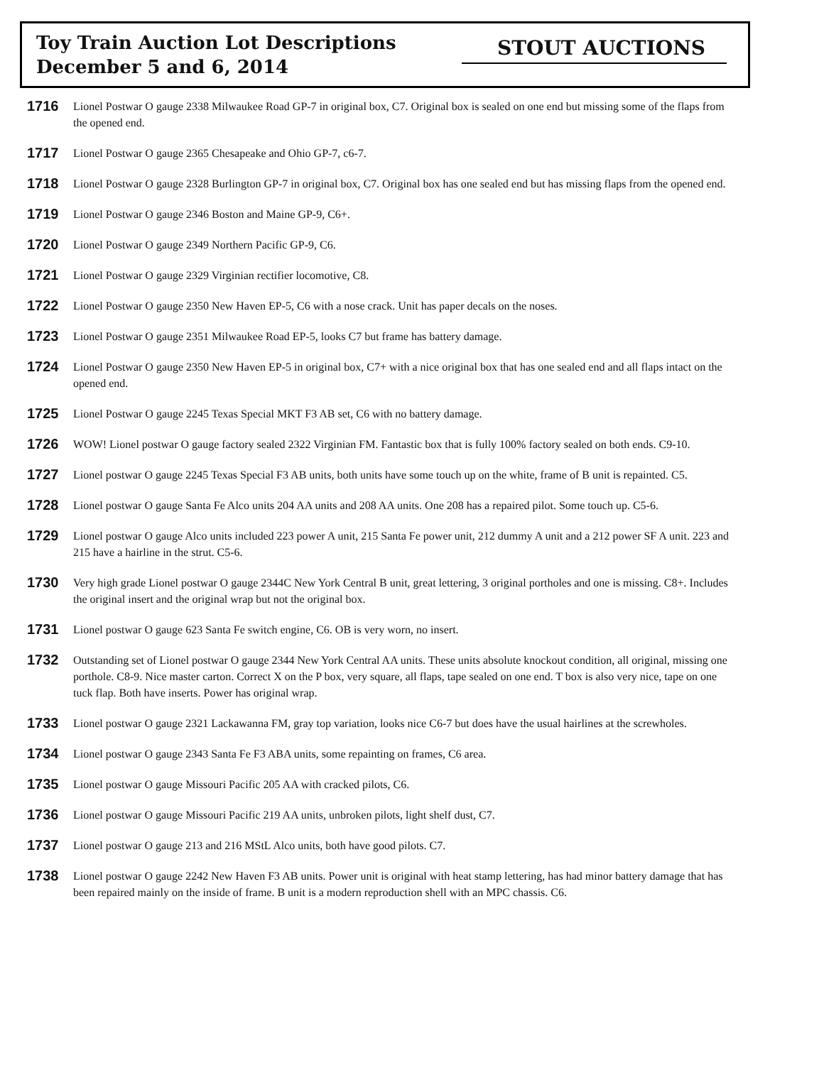Toy Train Auction Lot Descriptions
December 5 and 6, 2014
STOUT AUCTIONS
1716
Lionel Postwar O gauge 2338 Milwaukee Road GP-7 in original box, C7. Original box is sealed on one end but missing some of the flaps from the opened end.
1717
Lionel Postwar O gauge 2365 Chesapeake and Ohio GP-7, c6-7.
1718
Lionel Postwar O gauge 2328 Burlington GP-7 in original box, C7. Original box has one sealed end but has missing flaps from the opened end.
1719
Lionel Postwar O gauge 2346 Boston and Maine GP-9, C6+.
1720
Lionel Postwar O gauge 2349 Northern Pacific GP-9, C6.
1721
Lionel Postwar O gauge 2329 Virginian rectifier locomotive, C8.
1722
Lionel Postwar O gauge 2350 New Haven EP-5, C6 with a nose crack. Unit has paper decals on the noses.
1723
Lionel Postwar O gauge 2351 Milwaukee Road EP-5, looks C7 but frame has battery damage.
1724
Lionel Postwar O gauge 2350 New Haven EP-5 in original box, C7+ with a nice original box that has one sealed end and all flaps intact on the opened end.
1725
Lionel Postwar O gauge 2245 Texas Special MKT F3 AB set, C6 with no battery damage.
1726
WOW! Lionel postwar O gauge factory sealed 2322 Virginian FM. Fantastic box that is fully 100% factory sealed on both ends. C9-10.
1727
Lionel postwar O gauge 2245 Texas Special F3 AB units, both units have some touch up on the white, frame of B unit is repainted. C5.
1728
Lionel postwar O gauge Santa Fe Alco units 204 AA units and 208 AA units. One 208 has a repaired pilot. Some touch up. C5-6.
1729
Lionel postwar O gauge Alco units included 223 power A unit, 215 Santa Fe power unit, 212 dummy A unit and a 212 power SF A unit. 223 and 215 have a hairline in the strut. C5-6.
1730
Very high grade Lionel postwar O gauge 2344C New York Central B unit, great lettering, 3 original portholes and one is missing. C8+. Includes the original insert and the original wrap but not the original box.
1731
Lionel postwar O gauge 623 Santa Fe switch engine, C6. OB is very worn, no insert.
1732
Outstanding set of Lionel postwar O gauge 2344 New York Central AA units. These units absolute knockout condition, all original, missing one porthole. C8-9. Nice master carton. Correct X on the P box, very square, all flaps, tape sealed on one end. T box is also very nice, tape on one tuck flap. Both have inserts. Power has original wrap.
1733
Lionel postwar O gauge 2321 Lackawanna FM, gray top variation, looks nice C6-7 but does have the usual hairlines at the screwholes.
1734
Lionel postwar O gauge 2343 Santa Fe F3 ABA units, some repainting on frames, C6 area.
1735
Lionel postwar O gauge Missouri Pacific 205 AA with cracked pilots, C6.
1736
Lionel postwar O gauge Missouri Pacific 219 AA units, unbroken pilots, light shelf dust, C7.
1737
Lionel postwar O gauge 213 and 216 MStL Alco units, both have good pilots. C7.
1738
Lionel postwar O gauge 2242 New Haven F3 AB units. Power unit is original with heat stamp lettering, has had minor battery damage that has been repaired mainly on the inside of frame. B unit is a modern reproduction shell with an MPC chassis. C6.